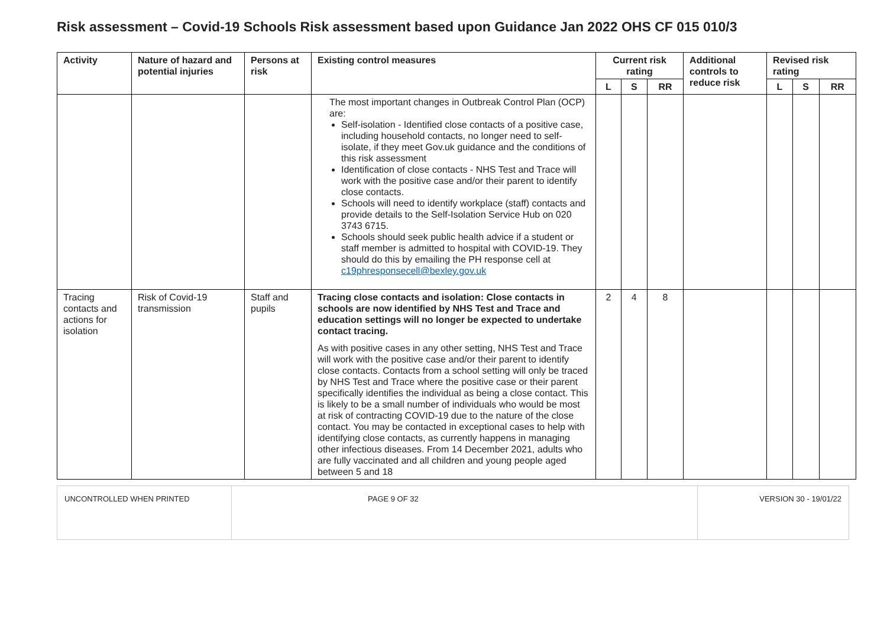Risk assessment – Covid-19 Schools Risk assessment based upon Guidance Jan 2022 OHS CF 015 010/3
| Activity | Nature of hazard and potential injuries | Persons at risk | Existing control measures | Current risk rating | | | Additional controls to reduce risk | Revised risk rating | | |
| --- | --- | --- | --- | --- | --- | --- | --- | --- | --- | --- |
| | | | | L | S | RR | | L | S | RR |
| | | | The most important changes in Outbreak Control Plan (OCP) are: Self-isolation - Identified close contacts of a positive case, including household contacts, no longer need to self-isolate, if they meet Gov.uk guidance and the conditions of this risk assessment Identification of close contacts - NHS Test and Trace will work with the positive case and/or their parent to identify close contacts. Schools will need to identify workplace (staff) contacts and provide details to the Self-Isolation Service Hub on 020 3743 6715. Schools should seek public health advice if a student or staff member is admitted to hospital with COVID-19. They should do this by emailing the PH response cell at c19phresponsecell@bexley.gov.uk | | | | | | | |
| Tracing contacts and actions for isolation | Risk of Covid-19 transmission | Staff and pupils | Tracing close contacts and isolation: Close contacts in schools are now identified by NHS Test and Trace and education settings will no longer be expected to undertake contact tracing. As with positive cases in any other setting, NHS Test and Trace will work with the positive case and/or their parent to identify close contacts. Contacts from a school setting will only be traced by NHS Test and Trace where the positive case or their parent specifically identifies the individual as being a close contact. This is likely to be a small number of individuals who would be most at risk of contracting COVID-19 due to the nature of the close contact. You may be contacted in exceptional cases to help with identifying close contacts, as currently happens in managing other infectious diseases. From 14 December 2021, adults who are fully vaccinated and all children and young people aged between 5 and 18 | 2 | 4 | 8 | | | | |
| UNCONTROLLED WHEN PRINTED | PAGE 9 OF 32 | VERSION 30 - 19/01/22 |